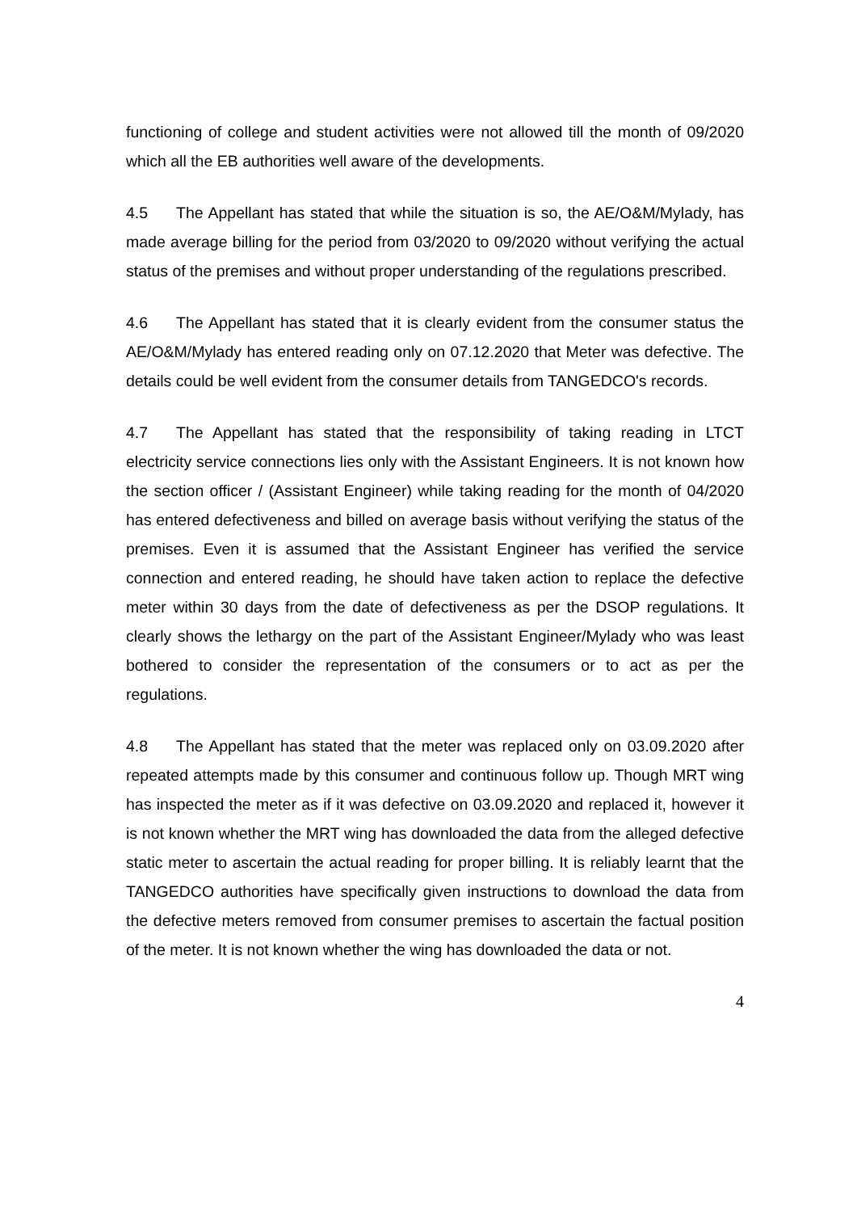functioning of college and student activities were not allowed till the month of 09/2020 which all the EB authorities well aware of the developments.
4.5 The Appellant has stated that while the situation is so, the AE/O&M/Mylady, has made average billing for the period from 03/2020 to 09/2020 without verifying the actual status of the premises and without proper understanding of the regulations prescribed.
4.6 The Appellant has stated that it is clearly evident from the consumer status the AE/O&M/Mylady has entered reading only on 07.12.2020 that Meter was defective. The details could be well evident from the consumer details from TANGEDCO's records.
4.7 The Appellant has stated that the responsibility of taking reading in LTCT electricity service connections lies only with the Assistant Engineers. It is not known how the section officer / (Assistant Engineer) while taking reading for the month of 04/2020 has entered defectiveness and billed on average basis without verifying the status of the premises. Even it is assumed that the Assistant Engineer has verified the service connection and entered reading, he should have taken action to replace the defective meter within 30 days from the date of defectiveness as per the DSOP regulations. It clearly shows the lethargy on the part of the Assistant Engineer/Mylady who was least bothered to consider the representation of the consumers or to act as per the regulations.
4.8 The Appellant has stated that the meter was replaced only on 03.09.2020 after repeated attempts made by this consumer and continuous follow up. Though MRT wing has inspected the meter as if it was defective on 03.09.2020 and replaced it, however it is not known whether the MRT wing has downloaded the data from the alleged defective static meter to ascertain the actual reading for proper billing. It is reliably learnt that the TANGEDCO authorities have specifically given instructions to download the data from the defective meters removed from consumer premises to ascertain the factual position of the meter. It is not known whether the wing has downloaded the data or not.
4